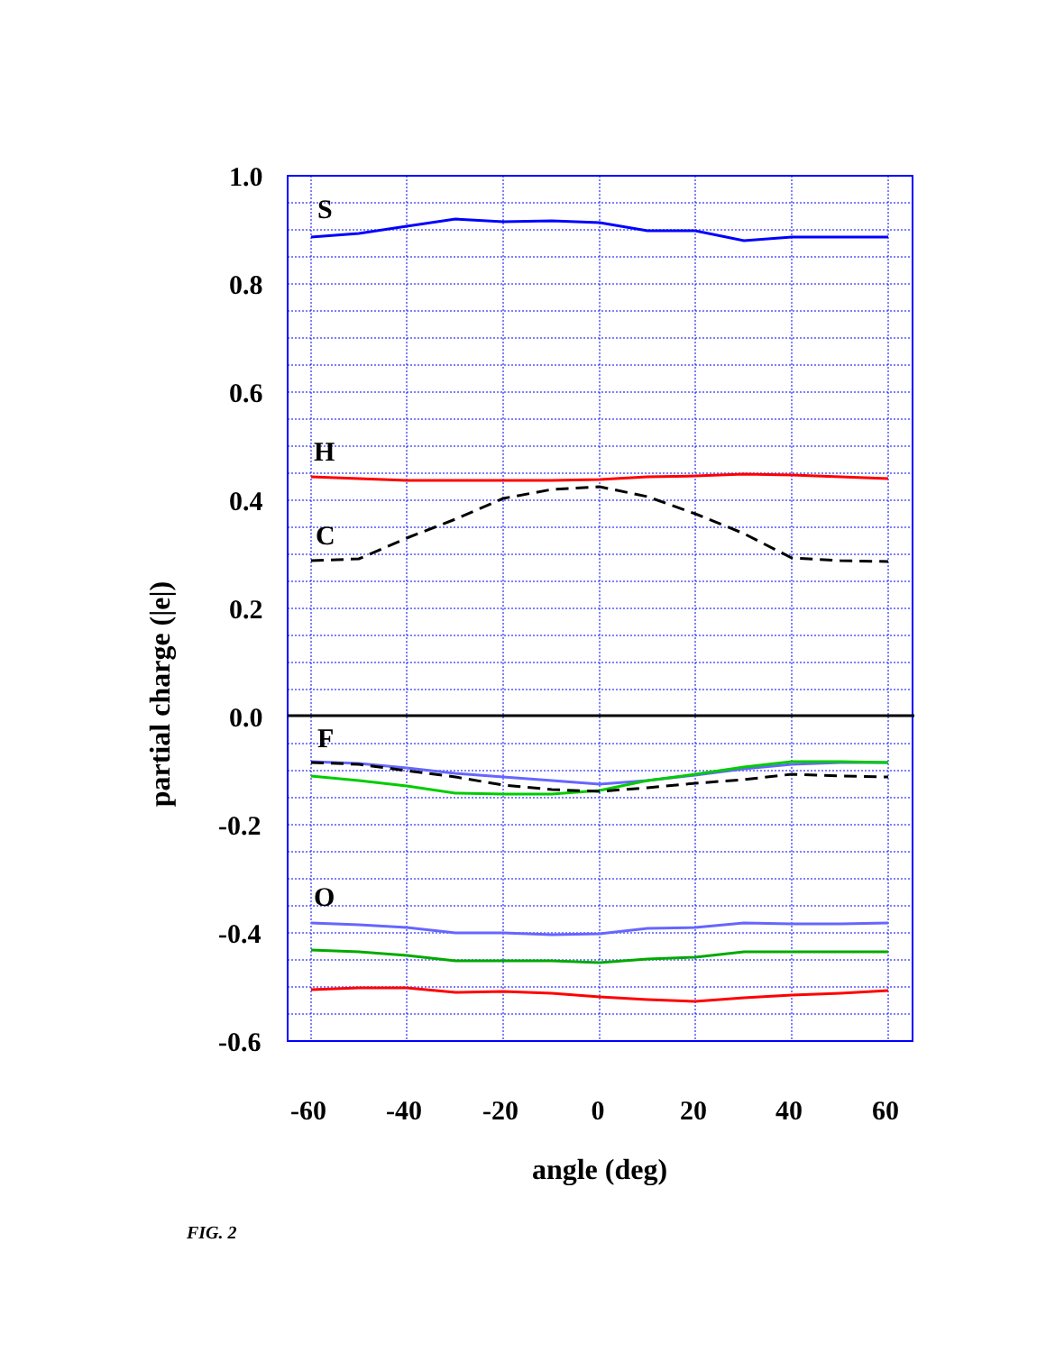1.0
0.8
0.6
0.4
0.2
0.0
-0.2
-0.4
-0.6
-60
-40
-20
0
20
40
60
S
H
C
F
O
angle (deg)
partial charge (|e|)
FIG. 2